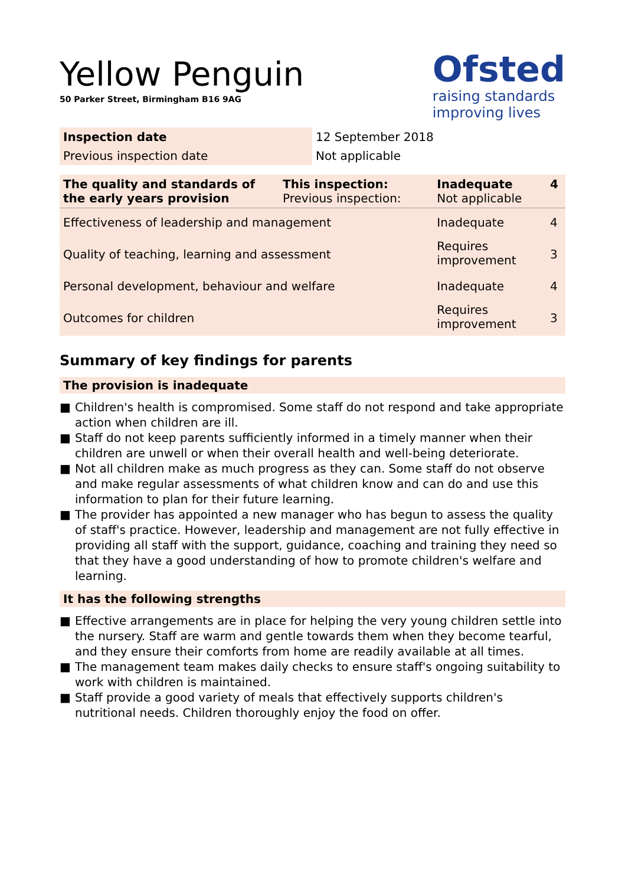Yellow Penguin
50 Parker Street, Birmingham B16 9AG
Ofsted
raising standards
improving lives
| Inspection date | 12 September 2018 |
| Previous inspection date | Not applicable |
| The quality and standards of the early years provision | This inspection: Previous inspection: | Inadequate Not applicable | 4 |
| Effectiveness of leadership and management | | Inadequate | 4 |
| Quality of teaching, learning and assessment | | Requires improvement | 3 |
| Personal development, behaviour and welfare | | Inadequate | 4 |
| Outcomes for children | | Requires improvement | 3 |
Summary of key findings for parents
The provision is inadequate
■ Children's health is compromised. Some staff do not respond and take appropriate action when children are ill.
■ Staff do not keep parents sufficiently informed in a timely manner when their children are unwell or when their overall health and well-being deteriorate.
■ Not all children make as much progress as they can. Some staff do not observe and make regular assessments of what children know and can do and use this information to plan for their future learning.
■ The provider has appointed a new manager who has begun to assess the quality of staff's practice. However, leadership and management are not fully effective in providing all staff with the support, guidance, coaching and training they need so that they have a good understanding of how to promote children's welfare and learning.
It has the following strengths
■ Effective arrangements are in place for helping the very young children settle into the nursery. Staff are warm and gentle towards them when they become tearful, and they ensure their comforts from home are readily available at all times.
■ The management team makes daily checks to ensure staff's ongoing suitability to work with children is maintained.
■ Staff provide a good variety of meals that effectively supports children's nutritional needs. Children thoroughly enjoy the food on offer.